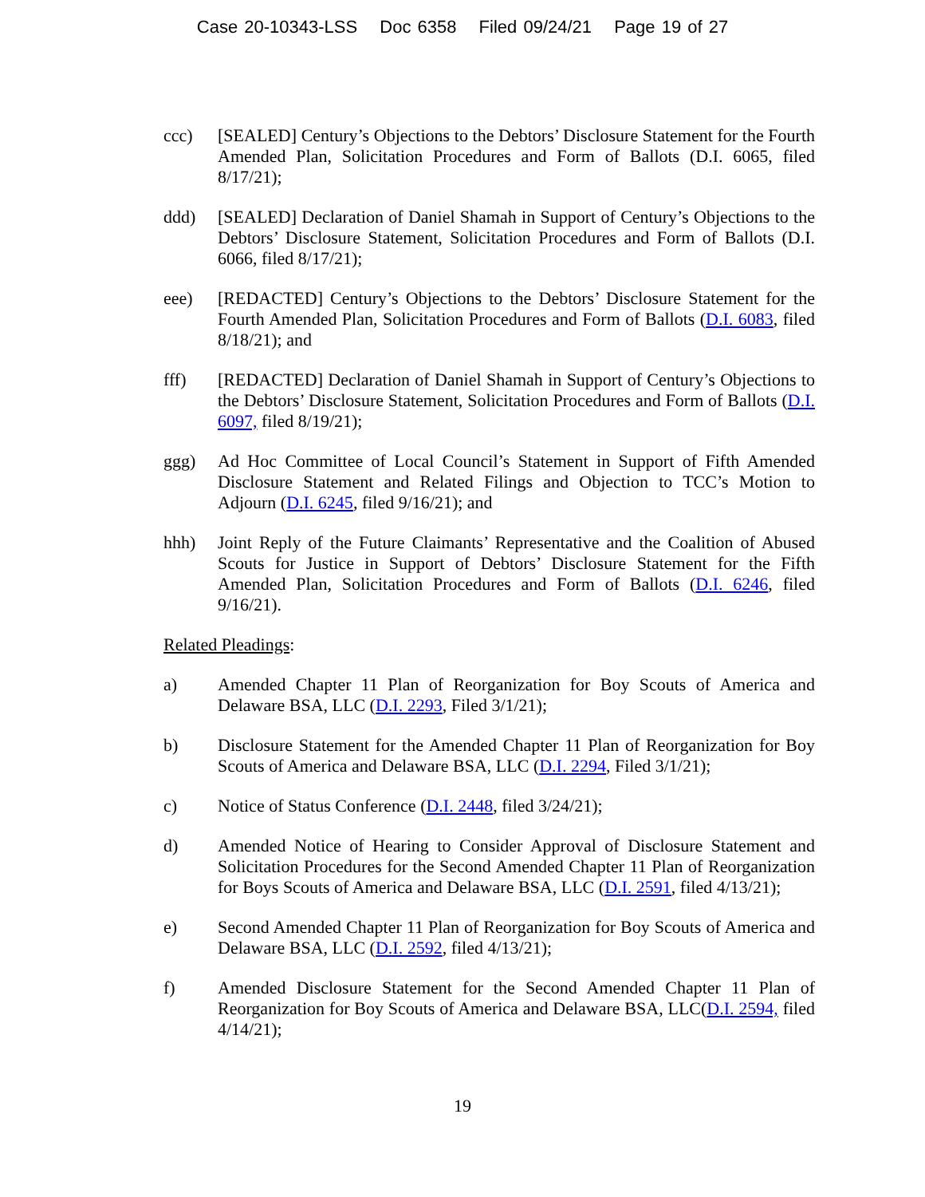Case 20-10343-LSS Doc 6358 Filed 09/24/21 Page 19 of 27
ccc) [SEALED] Century’s Objections to the Debtors’ Disclosure Statement for the Fourth Amended Plan, Solicitation Procedures and Form of Ballots (D.I. 6065, filed 8/17/21);
ddd) [SEALED] Declaration of Daniel Shamah in Support of Century’s Objections to the Debtors’ Disclosure Statement, Solicitation Procedures and Form of Ballots (D.I. 6066, filed 8/17/21);
eee) [REDACTED] Century’s Objections to the Debtors’ Disclosure Statement for the Fourth Amended Plan, Solicitation Procedures and Form of Ballots (D.I. 6083, filed 8/18/21); and
fff) [REDACTED] Declaration of Daniel Shamah in Support of Century’s Objections to the Debtors’ Disclosure Statement, Solicitation Procedures and Form of Ballots (D.I. 6097, filed 8/19/21);
ggg) Ad Hoc Committee of Local Council’s Statement in Support of Fifth Amended Disclosure Statement and Related Filings and Objection to TCC’s Motion to Adjourn (D.I. 6245, filed 9/16/21); and
hhh) Joint Reply of the Future Claimants’ Representative and the Coalition of Abused Scouts for Justice in Support of Debtors’ Disclosure Statement for the Fifth Amended Plan, Solicitation Procedures and Form of Ballots (D.I. 6246, filed 9/16/21).
Related Pleadings:
a) Amended Chapter 11 Plan of Reorganization for Boy Scouts of America and Delaware BSA, LLC (D.I. 2293, Filed 3/1/21);
b) Disclosure Statement for the Amended Chapter 11 Plan of Reorganization for Boy Scouts of America and Delaware BSA, LLC (D.I. 2294, Filed 3/1/21);
c) Notice of Status Conference (D.I. 2448, filed 3/24/21);
d) Amended Notice of Hearing to Consider Approval of Disclosure Statement and Solicitation Procedures for the Second Amended Chapter 11 Plan of Reorganization for Boys Scouts of America and Delaware BSA, LLC (D.I. 2591, filed 4/13/21);
e) Second Amended Chapter 11 Plan of Reorganization for Boy Scouts of America and Delaware BSA, LLC (D.I. 2592, filed 4/13/21);
f) Amended Disclosure Statement for the Second Amended Chapter 11 Plan of Reorganization for Boy Scouts of America and Delaware BSA, LLC(D.I. 2594, filed 4/14/21);
19